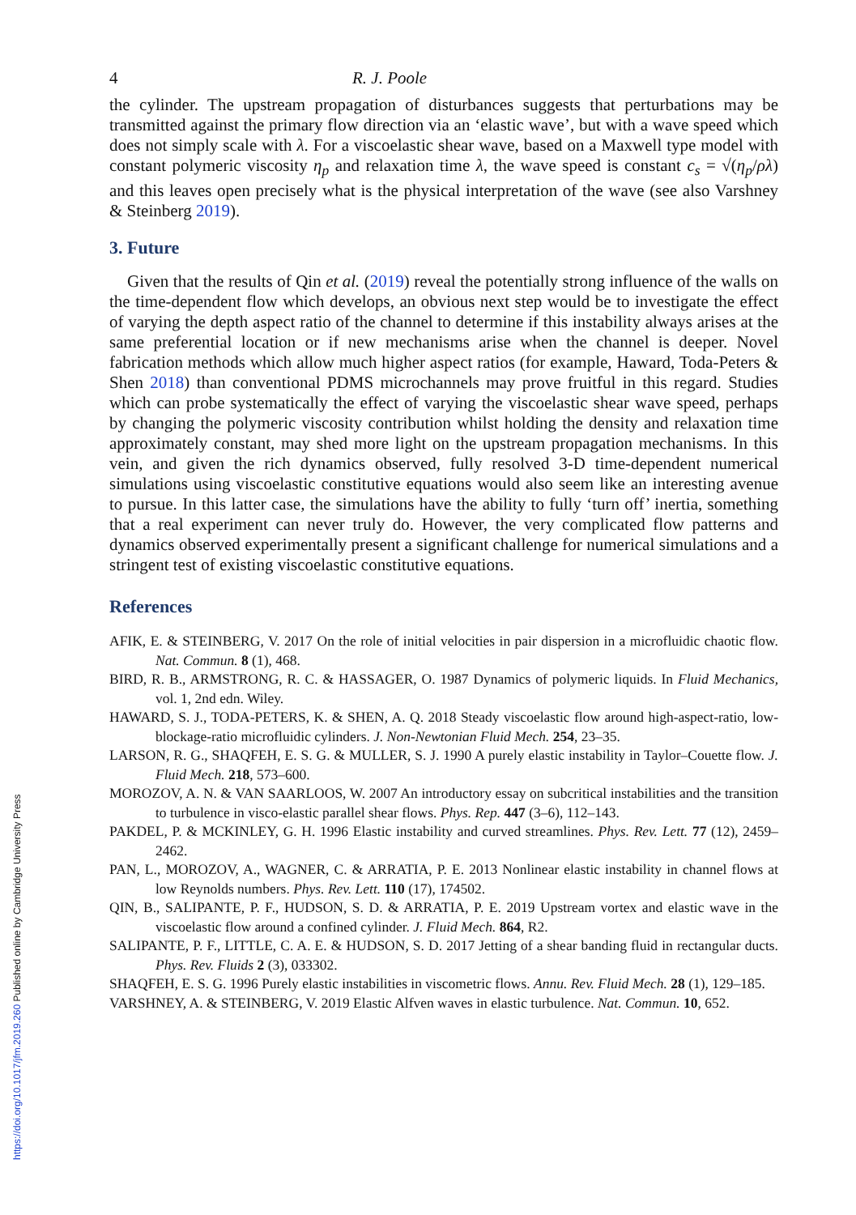4 R. J. Poole
the cylinder. The upstream propagation of disturbances suggests that perturbations may be transmitted against the primary flow direction via an ‘elastic wave’, but with a wave speed which does not simply scale with λ. For a viscoelastic shear wave, based on a Maxwell type model with constant polymeric viscosity η<sub>p</sub> and relaxation time λ, the wave speed is constant c<sub>s</sub> = √(η<sub>p</sub>/ρλ) and this leaves open precisely what is the physical interpretation of the wave (see also Varshney & Steinberg 2019).
3. Future
Given that the results of Qin et al. (2019) reveal the potentially strong influence of the walls on the time-dependent flow which develops, an obvious next step would be to investigate the effect of varying the depth aspect ratio of the channel to determine if this instability always arises at the same preferential location or if new mechanisms arise when the channel is deeper. Novel fabrication methods which allow much higher aspect ratios (for example, Haward, Toda-Peters & Shen 2018) than conventional PDMS microchannels may prove fruitful in this regard. Studies which can probe systematically the effect of varying the viscoelastic shear wave speed, perhaps by changing the polymeric viscosity contribution whilst holding the density and relaxation time approximately constant, may shed more light on the upstream propagation mechanisms. In this vein, and given the rich dynamics observed, fully resolved 3-D time-dependent numerical simulations using viscoelastic constitutive equations would also seem like an interesting avenue to pursue. In this latter case, the simulations have the ability to fully ‘turn off’ inertia, something that a real experiment can never truly do. However, the very complicated flow patterns and dynamics observed experimentally present a significant challenge for numerical simulations and a stringent test of existing viscoelastic constitutive equations.
References
AFIK, E. & STEINBERG, V. 2017 On the role of initial velocities in pair dispersion in a microfluidic chaotic flow. Nat. Commun. 8 (1), 468.
BIRD, R. B., ARMSTRONG, R. C. & HASSAGER, O. 1987 Dynamics of polymeric liquids. In Fluid Mechanics, vol. 1, 2nd edn. Wiley.
HAWARD, S. J., TODA-PETERS, K. & SHEN, A. Q. 2018 Steady viscoelastic flow around high-aspect-ratio, low-blockage-ratio microfluidic cylinders. J. Non-Newtonian Fluid Mech. 254, 23–35.
LARSON, R. G., SHAQFEH, E. S. G. & MULLER, S. J. 1990 A purely elastic instability in Taylor–Couette flow. J. Fluid Mech. 218, 573–600.
MOROZOV, A. N. & VAN SAARLOOS, W. 2007 An introductory essay on subcritical instabilities and the transition to turbulence in visco-elastic parallel shear flows. Phys. Rep. 447 (3–6), 112–143.
PAKDEL, P. & MCKINLEY, G. H. 1996 Elastic instability and curved streamlines. Phys. Rev. Lett. 77 (12), 2459–2462.
PAN, L., MOROZOV, A., WAGNER, C. & ARRATIA, P. E. 2013 Nonlinear elastic instability in channel flows at low Reynolds numbers. Phys. Rev. Lett. 110 (17), 174502.
QIN, B., SALIPANTE, P. F., HUDSON, S. D. & ARRATIA, P. E. 2019 Upstream vortex and elastic wave in the viscoelastic flow around a confined cylinder. J. Fluid Mech. 864, R2.
SALIPANTE, P. F., LITTLE, C. A. E. & HUDSON, S. D. 2017 Jetting of a shear banding fluid in rectangular ducts. Phys. Rev. Fluids 2 (3), 033302.
SHAQFEH, E. S. G. 1996 Purely elastic instabilities in viscometric flows. Annu. Rev. Fluid Mech. 28 (1), 129–185.
VARSHNEY, A. & STEINBERG, V. 2019 Elastic Alfven waves in elastic turbulence. Nat. Commun. 10, 652.
https://doi.org/10.1017/jfm.2019.260 Published online by Cambridge University Press